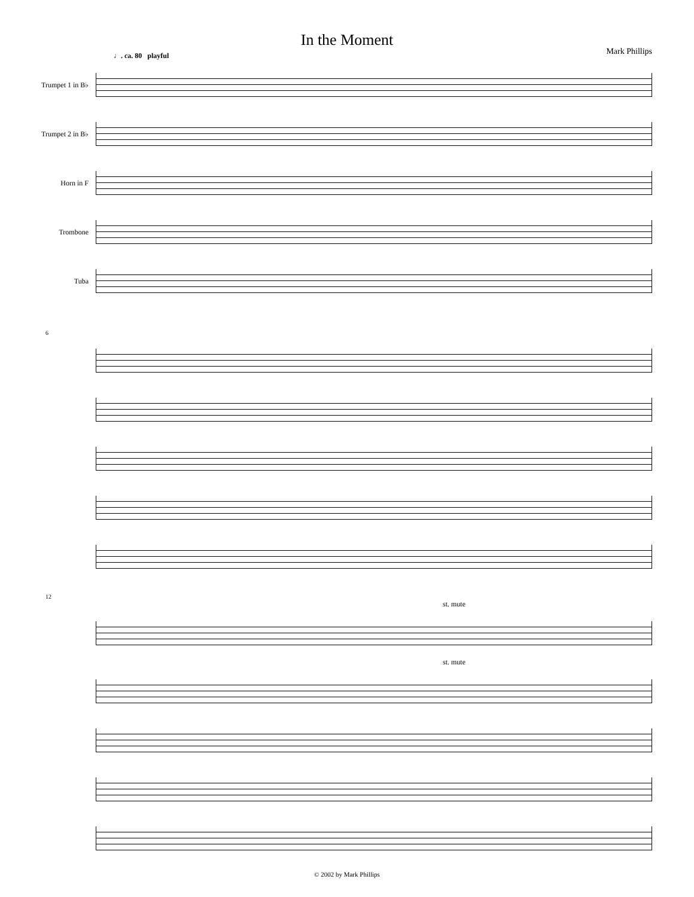In the Moment
Mark Phillips
♩. ca. 80 playful
Trumpet 1 in B♭
Trumpet 2 in B♭
Horn in F
Trombone
Tuba
6
12
st. mute
st. mute
© 2002 by Mark Phillips